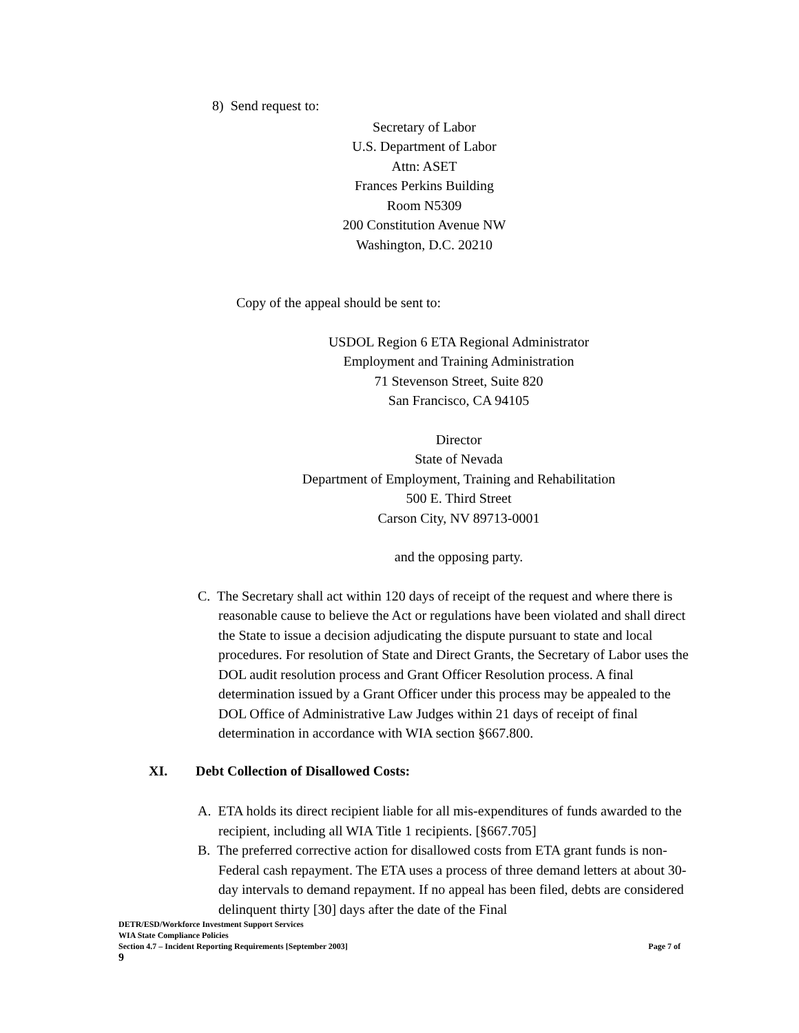8) Send request to:
Secretary of Labor
U.S. Department of Labor
Attn: ASET
Frances Perkins Building
Room N5309
200 Constitution Avenue NW
Washington, D.C. 20210
Copy of the appeal should be sent to:
USDOL Region 6 ETA Regional Administrator
Employment and Training Administration
71 Stevenson Street, Suite 820
San Francisco, CA 94105
Director
State of Nevada
Department of Employment, Training and Rehabilitation
500 E. Third Street
Carson City, NV 89713-0001
and the opposing party.
C. The Secretary shall act within 120 days of receipt of the request and where there is reasonable cause to believe the Act or regulations have been violated and shall direct the State to issue a decision adjudicating the dispute pursuant to state and local procedures. For resolution of State and Direct Grants, the Secretary of Labor uses the DOL audit resolution process and Grant Officer Resolution process. A final determination issued by a Grant Officer under this process may be appealed to the DOL Office of Administrative Law Judges within 21 days of receipt of final determination in accordance with WIA section §667.800.
XI. Debt Collection of Disallowed Costs:
A. ETA holds its direct recipient liable for all mis-expenditures of funds awarded to the recipient, including all WIA Title 1 recipients. [§667.705]
B. The preferred corrective action for disallowed costs from ETA grant funds is non-Federal cash repayment. The ETA uses a process of three demand letters at about 30-day intervals to demand repayment. If no appeal has been filed, debts are considered delinquent thirty [30] days after the date of the Final
DETR/ESD/Workforce Investment Support Services
WIA State Compliance Policies
Section 4.7 – Incident Reporting Requirements [September 2003] Page 7 of
9